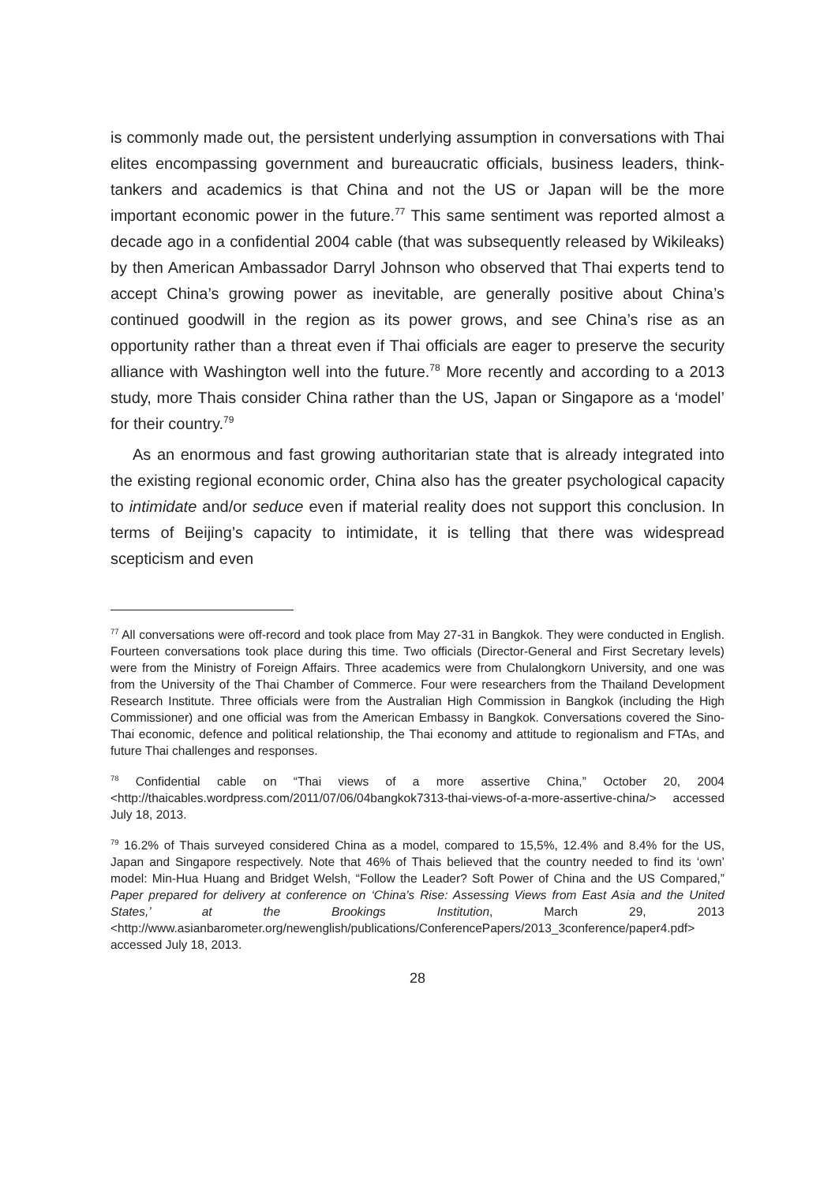is commonly made out, the persistent underlying assumption in conversations with Thai elites encompassing government and bureaucratic officials, business leaders, think-tankers and academics is that China and not the US or Japan will be the more important economic power in the future.<sup>77</sup> This same sentiment was reported almost a decade ago in a confidential 2004 cable (that was subsequently released by Wikileaks) by then American Ambassador Darryl Johnson who observed that Thai experts tend to accept China’s growing power as inevitable, are generally positive about China’s continued goodwill in the region as its power grows, and see China’s rise as an opportunity rather than a threat even if Thai officials are eager to preserve the security alliance with Washington well into the future.<sup>78</sup> More recently and according to a 2013 study, more Thais consider China rather than the US, Japan or Singapore as a ‘model’ for their country.<sup>79</sup>
As an enormous and fast growing authoritarian state that is already integrated into the existing regional economic order, China also has the greater psychological capacity to intimidate and/or seduce even if material reality does not support this conclusion. In terms of Beijing’s capacity to intimidate, it is telling that there was widespread scepticism and even
<sup>77</sup> All conversations were off-record and took place from May 27-31 in Bangkok. They were conducted in English. Fourteen conversations took place during this time. Two officials (Director-General and First Secretary levels) were from the Ministry of Foreign Affairs. Three academics were from Chulalongkorn University, and one was from the University of the Thai Chamber of Commerce. Four were researchers from the Thailand Development Research Institute. Three officials were from the Australian High Commission in Bangkok (including the High Commissioner) and one official was from the American Embassy in Bangkok. Conversations covered the Sino-Thai economic, defence and political relationship, the Thai economy and attitude to regionalism and FTAs, and future Thai challenges and responses.
<sup>78</sup> Confidential cable on “Thai views of a more assertive China,” October 20, 2004 <http://thaicables.wordpress.com/2011/07/06/04bangkok7313-thai-views-of-a-more-assertive-china/> accessed July 18, 2013.
<sup>79</sup> 16.2% of Thais surveyed considered China as a model, compared to 15,5%, 12.4% and 8.4% for the US, Japan and Singapore respectively. Note that 46% of Thais believed that the country needed to find its ‘own’ model: Min-Hua Huang and Bridget Welsh, “Follow the Leader? Soft Power of China and the US Compared,” Paper prepared for delivery at conference on ‘China’s Rise: Assessing Views from East Asia and the United States,’ at the Brookings Institution, March 29, 2013 <http://www.asianbarometer.org/newenglish/publications/ConferencePapers/2013_3conference/paper4.pdf> accessed July 18, 2013.
28